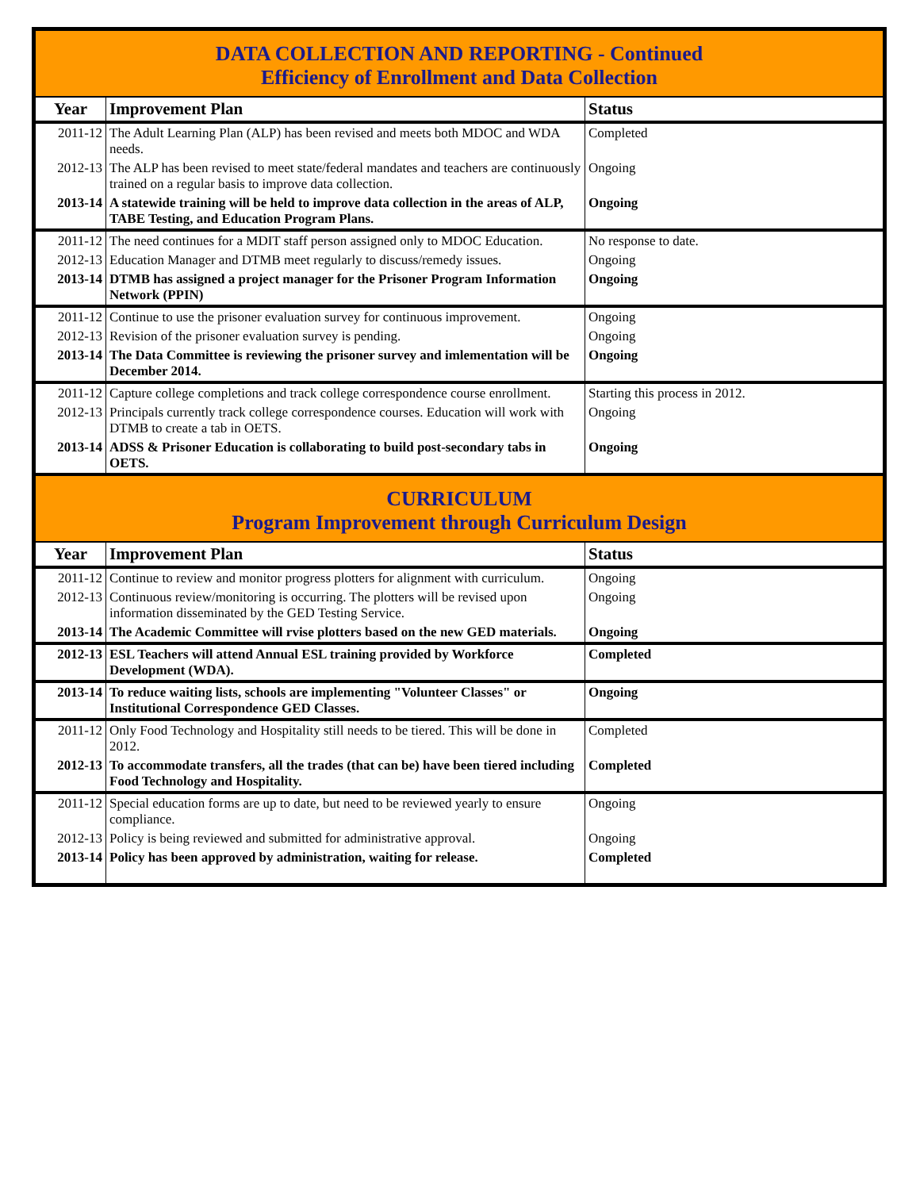| DATA COLLECTION AND REPORTING - Continued Efficiency of Enrollment and Data Collection | | |
| Year | Improvement Plan | Status |
| 2011-12 | The Adult Learning Plan (ALP) has been revised and meets both MDOC and WDA needs. | Completed |
| 2012-13 | The ALP has been revised to meet state/federal mandates and teachers are continuously trained on a regular basis to improve data collection. | Ongoing |
| 2013-14 | A statewide training will be held to improve data collection in the areas of ALP, TABE Testing, and Education Program Plans. | Ongoing |
| 2011-12 | The need continues for a MDIT staff person assigned only to MDOC Education. | No response to date. |
| 2012-13 | Education Manager and DTMB meet regularly to discuss/remedy issues. | Ongoing |
| 2013-14 | DTMB has assigned a project manager for the Prisoner Program Information Network (PPIN) | Ongoing |
| 2011-12 | Continue to use the prisoner evaluation survey for continuous improvement. | Ongoing |
| 2012-13 | Revision of the prisoner evaluation survey is pending. | Ongoing |
| 2013-14 | The Data Committee is reviewing the prisoner survey and imlementation will be December 2014. | Ongoing |
| 2011-12 | Capture college completions and track college correspondence course enrollment. | Starting this process in 2012. |
| 2012-13 | Principals currently track college correspondence courses. Education will work with DTMB to create a tab in OETS. | Ongoing |
| 2013-14 | ADSS & Prisoner Education is collaborating to build post-secondary tabs in OETS. | Ongoing |
| CURRICULUM Program Improvement through Curriculum Design | | |
| Year | Improvement Plan | Status |
| 2011-12 | Continue to review and monitor progress plotters for alignment with curriculum. | Ongoing |
| 2012-13 | Continuous review/monitoring is occurring. The plotters will be revised upon information disseminated by the GED Testing Service. | Ongoing |
| 2013-14 | The Academic Committee will rvise plotters based on the new GED materials. | Ongoing |
| 2012-13 | ESL Teachers will attend Annual ESL training provided by Workforce Development (WDA). | Completed |
| 2013-14 | To reduce waiting lists, schools are implementing "Volunteer Classes" or Institutional Correspondence GED Classes. | Ongoing |
| 2011-12 | Only Food Technology and Hospitality still needs to be tiered. This will be done in 2012. | Completed |
| 2012-13 | To accommodate transfers, all the trades (that can be) have been tiered including Food Technology and Hospitality. | Completed |
| 2011-12 | Special education forms are up to date, but need to be reviewed yearly to ensure compliance. | Ongoing |
| 2012-13 | Policy is being reviewed and submitted for administrative approval. | Ongoing |
| 2013-14 | Policy has been approved by administration, waiting for release. | Completed |